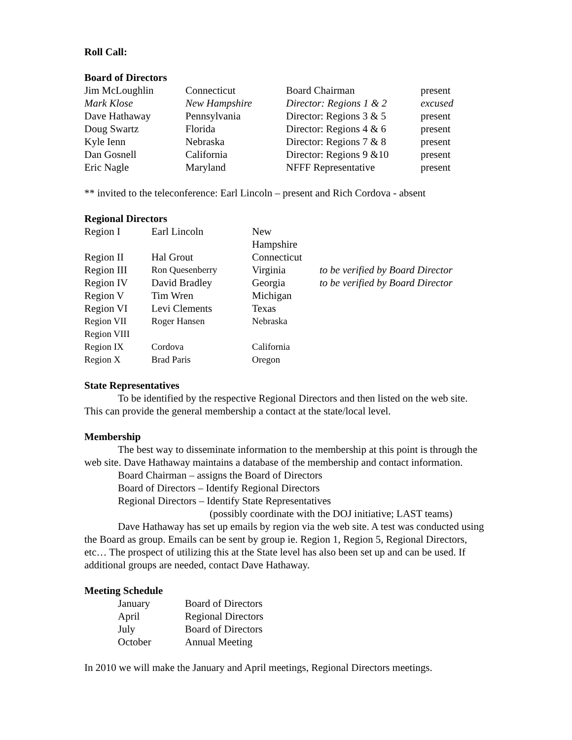Roll Call:
Board of Directors
| Jim McLoughlin | Connecticut | Board Chairman | present |
| Mark Klose | New Hampshire | Director: Regions 1 & 2 | excused |
| Dave Hathaway | Pennsylvania | Director: Regions 3 & 5 | present |
| Doug Swartz | Florida | Director: Regions 4 & 6 | present |
| Kyle Ienn | Nebraska | Director: Regions 7 & 8 | present |
| Dan Gosnell | California | Director: Regions 9 &10 | present |
| Eric Nagle | Maryland | NFFF Representative | present |
** invited to the teleconference: Earl Lincoln – present and Rich Cordova - absent
Regional Directors
| Region I | Earl Lincoln | New Hampshire | |
| Region II | Hal Grout | Connecticut | |
| Region III | Ron Quesenberry | Virginia | to be verified by Board Director |
| Region IV | David Bradley | Georgia | to be verified by Board Director |
| Region V | Tim Wren | Michigan | |
| Region VI | Levi Clements | Texas | |
| Region VII | Roger Hansen | Nebraska | |
| Region VIII | | | |
| Region IX | Cordova | California | |
| Region X | Brad Paris | Oregon | |
State Representatives
To be identified by the respective Regional Directors and then listed on the web site. This can provide the general membership a contact at the state/local level.
Membership
The best way to disseminate information to the membership at this point is through the web site. Dave Hathaway maintains a database of the membership and contact information.
Board Chairman – assigns the Board of Directors
Board of Directors – Identify Regional Directors
Regional Directors – Identify State Representatives
(possibly coordinate with the DOJ initiative; LAST teams)
Dave Hathaway has set up emails by region via the web site. A test was conducted using the Board as group. Emails can be sent by group ie. Region 1, Region 5, Regional Directors, etc… The prospect of utilizing this at the State level has also been set up and can be used. If additional groups are needed, contact Dave Hathaway.
Meeting Schedule
| January | Board of Directors |
| April | Regional Directors |
| July | Board of Directors |
| October | Annual Meeting |
In 2010 we will make the January and April meetings, Regional Directors meetings.